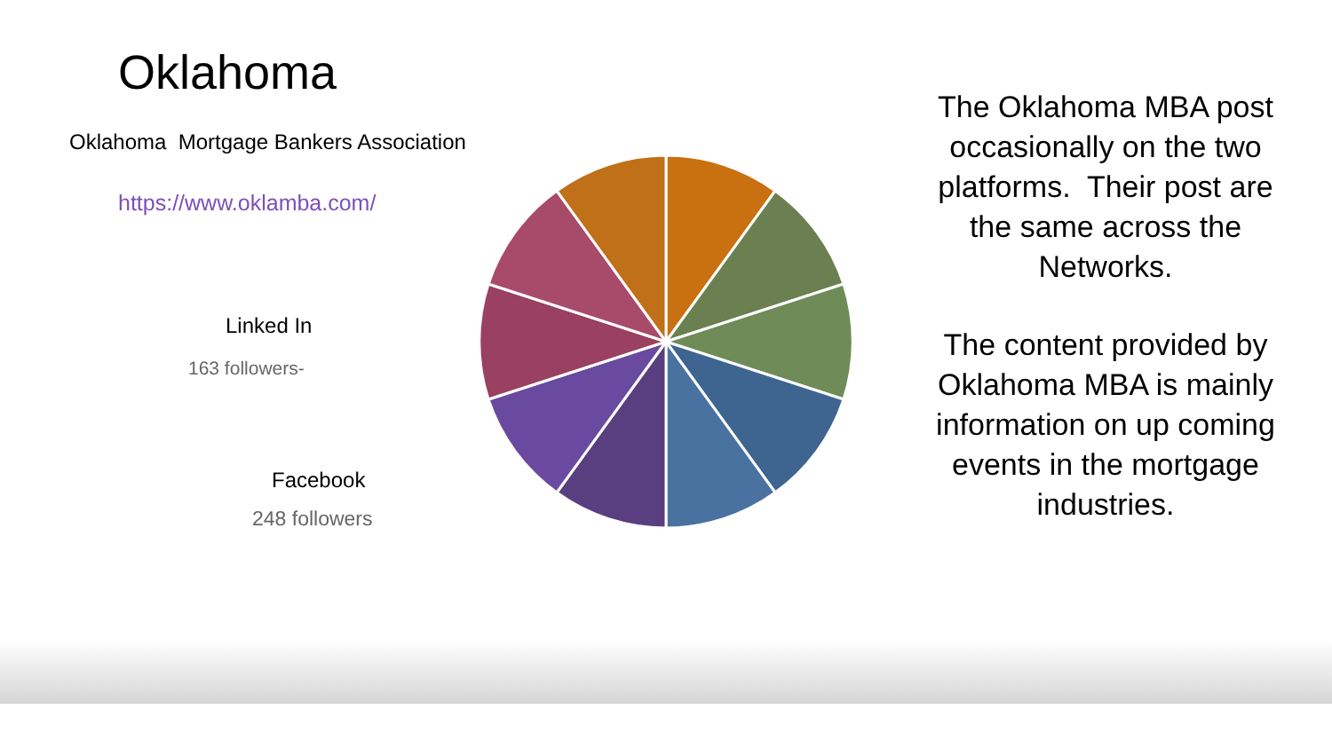Oklahoma
Oklahoma Mortgage Bankers Association
https://www.oklamba.com/
Linked In
163 followers-
Facebook
248 followers
The Oklahoma MBA post occasionally on the two platforms. Their post are the same across the Networks.
The content provided by Oklahoma MBA is mainly information on up coming events in the mortgage industries.